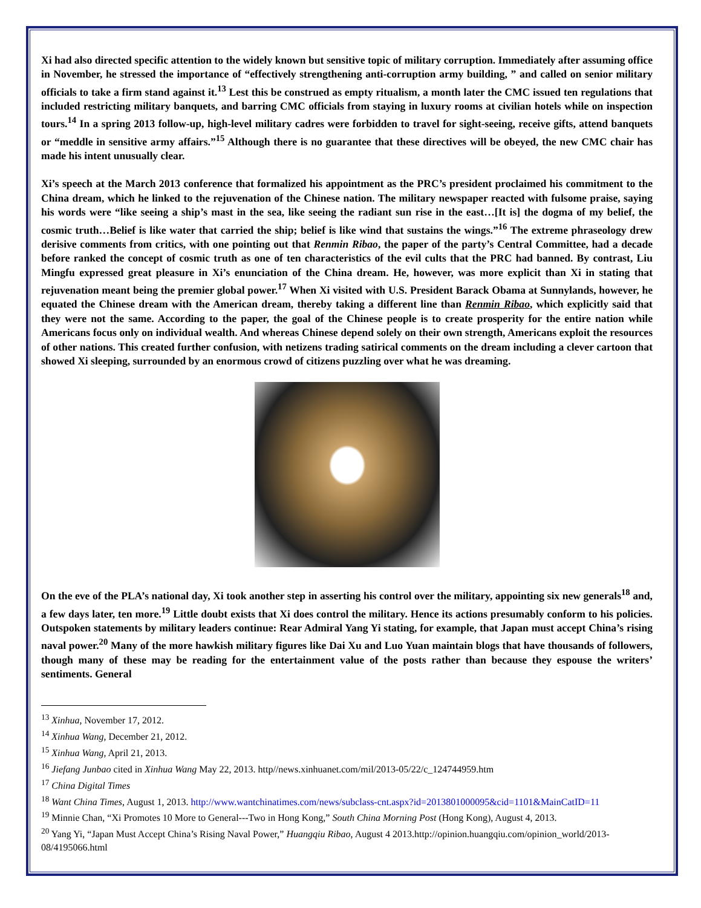Xi had also directed specific attention to the widely known but sensitive topic of military corruption. Immediately after assuming office in November, he stressed the importance of “effectively strengthening anti-corruption army building, ” and called on senior military officials to take a firm stand against it.<sup>13</sup> Lest this be construed as empty ritualism, a month later the CMC issued ten regulations that included restricting military banquets, and barring CMC officials from staying in luxury rooms at civilian hotels while on inspection tours.<sup>14</sup> In a spring 2013 follow-up, high-level military cadres were forbidden to travel for sight-seeing, receive gifts, attend banquets or “meddle in sensitive army affairs.”<sup>15</sup> Although there is no guarantee that these directives will be obeyed, the new CMC chair has made his intent unusually clear.
Xi’s speech at the March 2013 conference that formalized his appointment as the PRC’s president proclaimed his commitment to the China dream, which he linked to the rejuvenation of the Chinese nation. The military newspaper reacted with fulsome praise, saying his words were “like seeing a ship’s mast in the sea, like seeing the radiant sun rise in the east…[It is] the dogma of my belief, the cosmic truth…Belief is like water that carried the ship; belief is like wind that sustains the wings.”<sup>16</sup> The extreme phraseology drew derisive comments from critics, with one pointing out that Renmin Ribao, the paper of the party’s Central Committee, had a decade before ranked the concept of cosmic truth as one of ten characteristics of the evil cults that the PRC had banned. By contrast, Liu Mingfu expressed great pleasure in Xi’s enunciation of the China dream. He, however, was more explicit than Xi in stating that rejuvenation meant being the premier global power.<sup>17</sup> When Xi visited with U.S. President Barack Obama at Sunnylands, however, he equated the Chinese dream with the American dream, thereby taking a different line than Renmin Ribao, which explicitly said that they were not the same. According to the paper, the goal of the Chinese people is to create prosperity for the entire nation while Americans focus only on individual wealth. And whereas Chinese depend solely on their own strength, Americans exploit the resources of other nations. This created further confusion, with netizens trading satirical comments on the dream including a clever cartoon that showed Xi sleeping, surrounded by an enormous crowd of citizens puzzling over what he was dreaming.
On the eve of the PLA’s national day, Xi took another step in asserting his control over the military, appointing six new generals<sup>18</sup> and, a few days later, ten more.<sup>19</sup> Little doubt exists that Xi does control the military. Hence its actions presumably conform to his policies. Outspoken statements by military leaders continue: Rear Admiral Yang Yi stating, for example, that Japan must accept China’s rising naval power.<sup>20</sup> Many of the more hawkish military figures like Dai Xu and Luo Yuan maintain blogs that have thousands of followers, though many of these may be reading for the entertainment value of the posts rather than because they espouse the writers’ sentiments. General
<sup>13</sup> Xinhua, November 17, 2012.
<sup>14</sup> Xinhua Wang, December 21, 2012.
<sup>15</sup> Xinhua Wang, April 21, 2013.
<sup>16</sup> Jiefang Junbao cited in Xinhua Wang May 22, 2013. http//news.xinhuanet.com/mil/2013-05/22/c_124744959.htm
<sup>17</sup> China Digital Times
<sup>18</sup> Want China Times, August 1, 2013. http://www.wantchinatimes.com/news/subclass-cnt.aspx?id=2013801000095&cid=1101&MainCatID=11
<sup>19</sup> Minnie Chan, “Xi Promotes 10 More to General---Two in Hong Kong,” South China Morning Post (Hong Kong), August 4, 2013.
<sup>20</sup> Yang Yi, “Japan Must Accept China’s Rising Naval Power,” Huangqiu Ribao, August 4 2013.http://opinion.huangqiu.com/opinion_world/2013-08/4195066.html